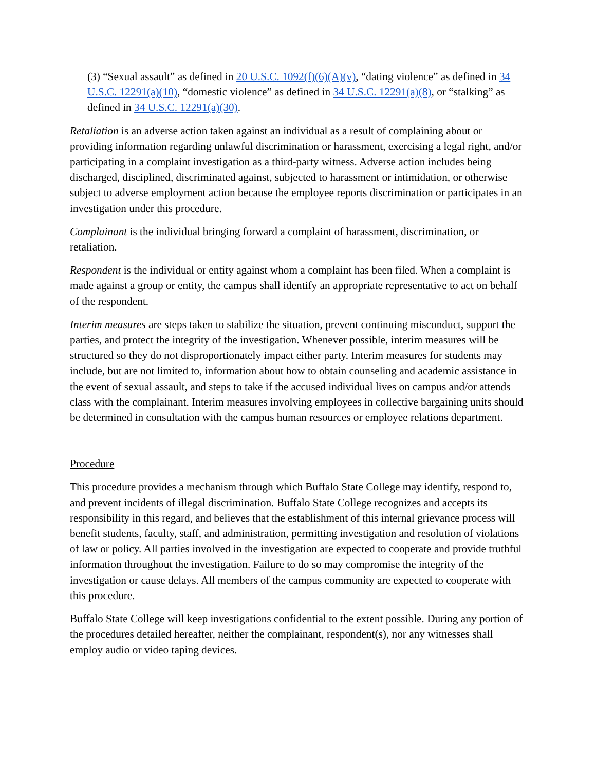(3) “Sexual assault” as defined in 20 U.S.C. 1092(f)(6)(A)(v), “dating violence” as defined in 34 U.S.C. 12291(a)(10), “domestic violence” as defined in 34 U.S.C. 12291(a)(8), or “stalking” as defined in 34 U.S.C. 12291(a)(30).
Retaliation is an adverse action taken against an individual as a result of complaining about or providing information regarding unlawful discrimination or harassment, exercising a legal right, and/or participating in a complaint investigation as a third-party witness. Adverse action includes being discharged, disciplined, discriminated against, subjected to harassment or intimidation, or otherwise subject to adverse employment action because the employee reports discrimination or participates in an investigation under this procedure.
Complainant is the individual bringing forward a complaint of harassment, discrimination, or retaliation.
Respondent is the individual or entity against whom a complaint has been filed. When a complaint is made against a group or entity, the campus shall identify an appropriate representative to act on behalf of the respondent.
Interim measures are steps taken to stabilize the situation, prevent continuing misconduct, support the parties, and protect the integrity of the investigation. Whenever possible, interim measures will be structured so they do not disproportionately impact either party. Interim measures for students may include, but are not limited to, information about how to obtain counseling and academic assistance in the event of sexual assault, and steps to take if the accused individual lives on campus and/or attends class with the complainant. Interim measures involving employees in collective bargaining units should be determined in consultation with the campus human resources or employee relations department.
Procedure
This procedure provides a mechanism through which Buffalo State College may identify, respond to, and prevent incidents of illegal discrimination. Buffalo State College recognizes and accepts its responsibility in this regard, and believes that the establishment of this internal grievance process will benefit students, faculty, staff, and administration, permitting investigation and resolution of violations of law or policy. All parties involved in the investigation are expected to cooperate and provide truthful information throughout the investigation. Failure to do so may compromise the integrity of the investigation or cause delays. All members of the campus community are expected to cooperate with this procedure.
Buffalo State College will keep investigations confidential to the extent possible. During any portion of the procedures detailed hereafter, neither the complainant, respondent(s), nor any witnesses shall employ audio or video taping devices.